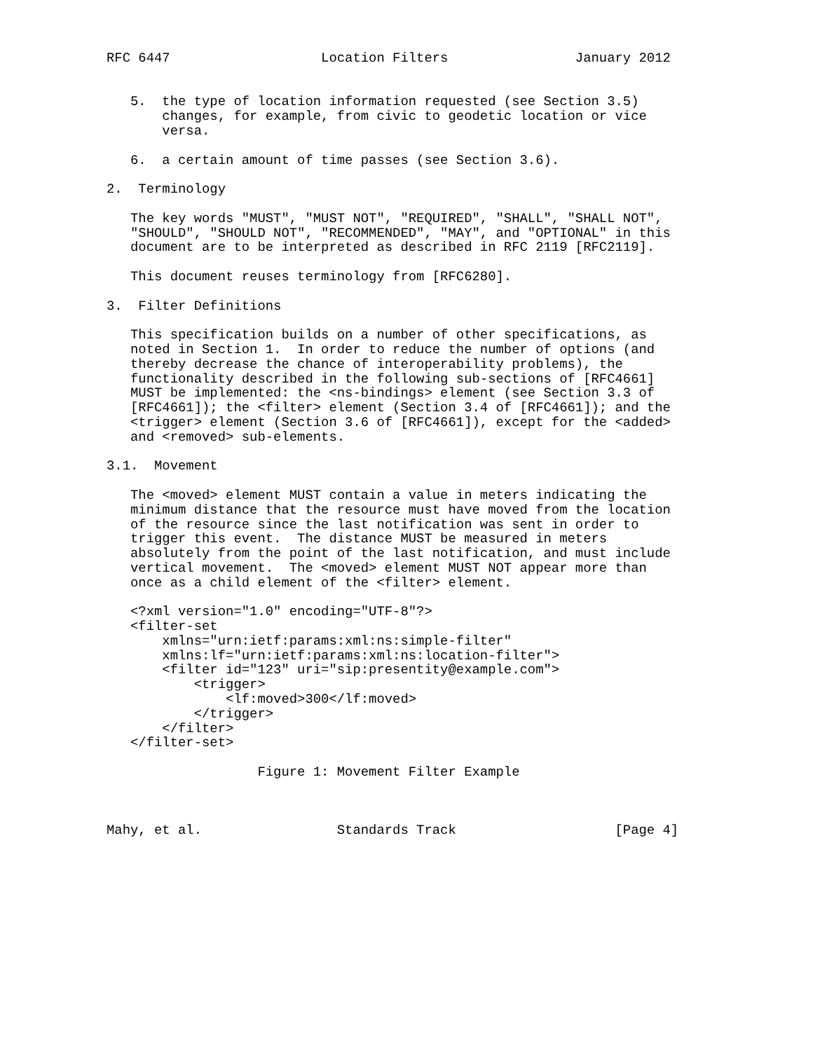RFC 6447                   Location Filters                January 2012


   5.  the type of location information requested (see Section 3.5)
       changes, for example, from civic to geodetic location or vice
       versa.

   6.  a certain amount of time passes (see Section 3.6).

2.  Terminology

   The key words "MUST", "MUST NOT", "REQUIRED", "SHALL", "SHALL NOT",
   "SHOULD", "SHOULD NOT", "RECOMMENDED", "MAY", and "OPTIONAL" in this
   document are to be interpreted as described in RFC 2119 [RFC2119].

   This document reuses terminology from [RFC6280].

3.  Filter Definitions

   This specification builds on a number of other specifications, as
   noted in Section 1.  In order to reduce the number of options (and
   thereby decrease the chance of interoperability problems), the
   functionality described in the following sub-sections of [RFC4661]
   MUST be implemented: the <ns-bindings> element (see Section 3.3 of
   [RFC4661]); the <filter> element (Section 3.4 of [RFC4661]); and the
   <trigger> element (Section 3.6 of [RFC4661]), except for the <added>
   and <removed> sub-elements.

3.1.  Movement

   The <moved> element MUST contain a value in meters indicating the
   minimum distance that the resource must have moved from the location
   of the resource since the last notification was sent in order to
   trigger this event.  The distance MUST be measured in meters
   absolutely from the point of the last notification, and must include
   vertical movement.  The <moved> element MUST NOT appear more than
   once as a child element of the <filter> element.

   <?xml version="1.0" encoding="UTF-8"?>
   <filter-set
       xmlns="urn:ietf:params:xml:ns:simple-filter"
       xmlns:lf="urn:ietf:params:xml:ns:location-filter">
       <filter id="123" uri="sip:presentity@example.com">
           <trigger>
               <lf:moved>300</lf:moved>
           </trigger>
       </filter>
   </filter-set>

                   Figure 1: Movement Filter Example



Mahy, et al.                 Standards Track                    [Page 4]